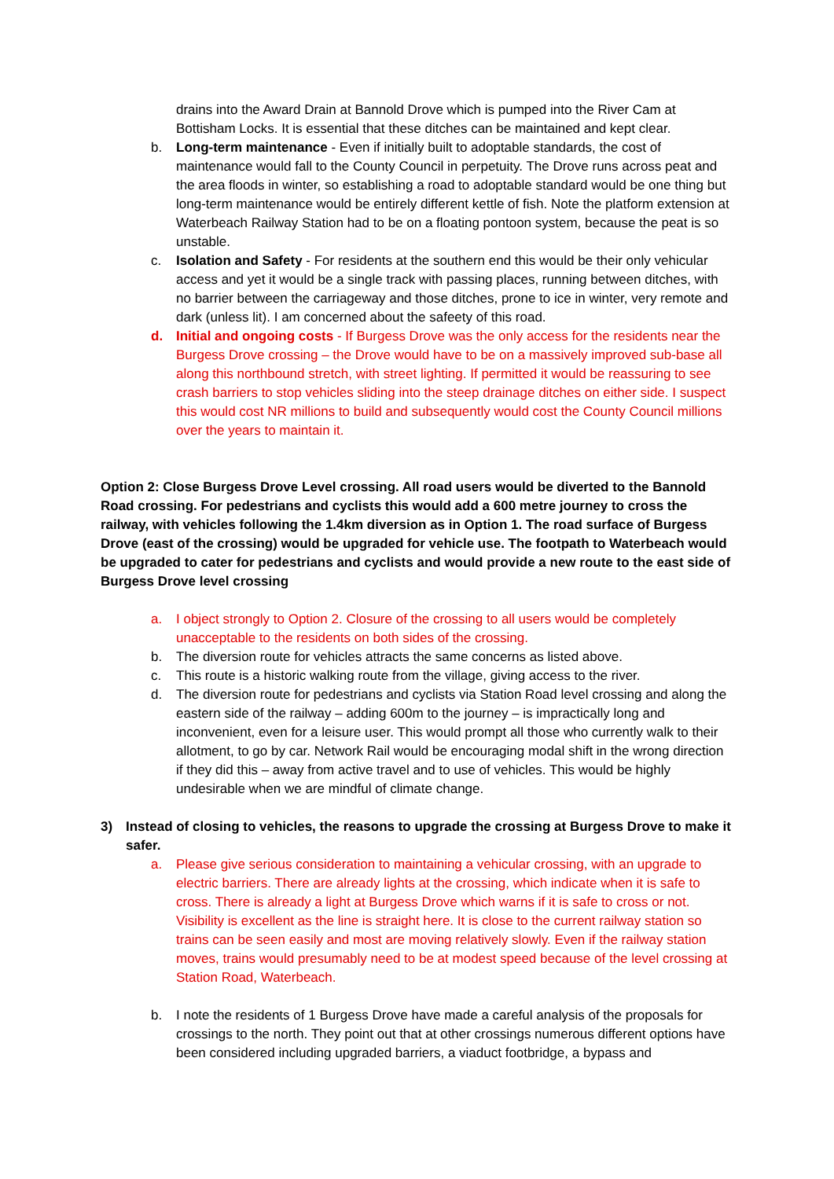drains into the Award Drain at Bannold Drove which is pumped into the River Cam at Bottisham Locks. It is essential that these ditches can be maintained and kept clear.
b. Long-term maintenance - Even if initially built to adoptable standards, the cost of maintenance would fall to the County Council in perpetuity. The Drove runs across peat and the area floods in winter, so establishing a road to adoptable standard would be one thing but long-term maintenance would be entirely different kettle of fish. Note the platform extension at Waterbeach Railway Station had to be on a floating pontoon system, because the peat is so unstable.
c. Isolation and Safety - For residents at the southern end this would be their only vehicular access and yet it would be a single track with passing places, running between ditches, with no barrier between the carriageway and those ditches, prone to ice in winter, very remote and dark (unless lit). I am concerned about the safeety of this road.
d. Initial and ongoing costs - If Burgess Drove was the only access for the residents near the Burgess Drove crossing – the Drove would have to be on a massively improved sub-base all along this northbound stretch, with street lighting. If permitted it would be reassuring to see crash barriers to stop vehicles sliding into the steep drainage ditches on either side. I suspect this would cost NR millions to build and subsequently would cost the County Council millions over the years to maintain it.
Option 2: Close Burgess Drove Level crossing. All road users would be diverted to the Bannold Road crossing. For pedestrians and cyclists this would add a 600 metre journey to cross the railway, with vehicles following the 1.4km diversion as in Option 1. The road surface of Burgess Drove (east of the crossing) would be upgraded for vehicle use. The footpath to Waterbeach would be upgraded to cater for pedestrians and cyclists and would provide a new route to the east side of Burgess Drove level crossing
a. I object strongly to Option 2. Closure of the crossing to all users would be completely unacceptable to the residents on both sides of the crossing.
b. The diversion route for vehicles attracts the same concerns as listed above.
c. This route is a historic walking route from the village, giving access to the river.
d. The diversion route for pedestrians and cyclists via Station Road level crossing and along the eastern side of the railway – adding 600m to the journey – is impractically long and inconvenient, even for a leisure user. This would prompt all those who currently walk to their allotment, to go by car. Network Rail would be encouraging modal shift in the wrong direction if they did this – away from active travel and to use of vehicles. This would be highly undesirable when we are mindful of climate change.
3) Instead of closing to vehicles, the reasons to upgrade the crossing at Burgess Drove to make it safer.
a. Please give serious consideration to maintaining a vehicular crossing, with an upgrade to electric barriers. There are already lights at the crossing, which indicate when it is safe to cross. There is already a light at Burgess Drove which warns if it is safe to cross or not. Visibility is excellent as the line is straight here. It is close to the current railway station so trains can be seen easily and most are moving relatively slowly. Even if the railway station moves, trains would presumably need to be at modest speed because of the level crossing at Station Road, Waterbeach.
b. I note the residents of 1 Burgess Drove have made a careful analysis of the proposals for crossings to the north. They point out that at other crossings numerous different options have been considered including upgraded barriers, a viaduct footbridge, a bypass and